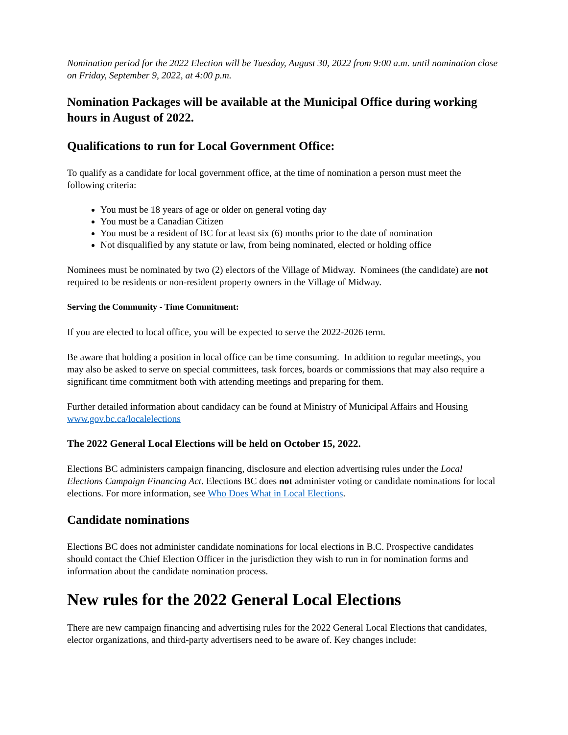Nomination period for the 2022 Election will be Tuesday, August 30, 2022 from 9:00 a.m. until nomination close on Friday, September 9, 2022, at 4:00 p.m.
Nomination Packages will be available at the Municipal Office during working hours in August of 2022.
Qualifications to run for Local Government Office:
To qualify as a candidate for local government office, at the time of nomination a person must meet the following criteria:
You must be 18 years of age or older on general voting day
You must be a Canadian Citizen
You must be a resident of BC for at least six (6) months prior to the date of nomination
Not disqualified by any statute or law, from being nominated, elected or holding office
Nominees must be nominated by two (2) electors of the Village of Midway. Nominees (the candidate) are not required to be residents or non-resident property owners in the Village of Midway.
Serving the Community - Time Commitment:
If you are elected to local office, you will be expected to serve the 2022-2026 term.
Be aware that holding a position in local office can be time consuming. In addition to regular meetings, you may also be asked to serve on special committees, task forces, boards or commissions that may also require a significant time commitment both with attending meetings and preparing for them.
Further detailed information about candidacy can be found at Ministry of Municipal Affairs and Housing www.gov.bc.ca/localelections
The 2022 General Local Elections will be held on October 15, 2022.
Elections BC administers campaign financing, disclosure and election advertising rules under the Local Elections Campaign Financing Act. Elections BC does not administer voting or candidate nominations for local elections. For more information, see Who Does What in Local Elections.
Candidate nominations
Elections BC does not administer candidate nominations for local elections in B.C. Prospective candidates should contact the Chief Election Officer in the jurisdiction they wish to run in for nomination forms and information about the candidate nomination process.
New rules for the 2022 General Local Elections
There are new campaign financing and advertising rules for the 2022 General Local Elections that candidates, elector organizations, and third-party advertisers need to be aware of. Key changes include: